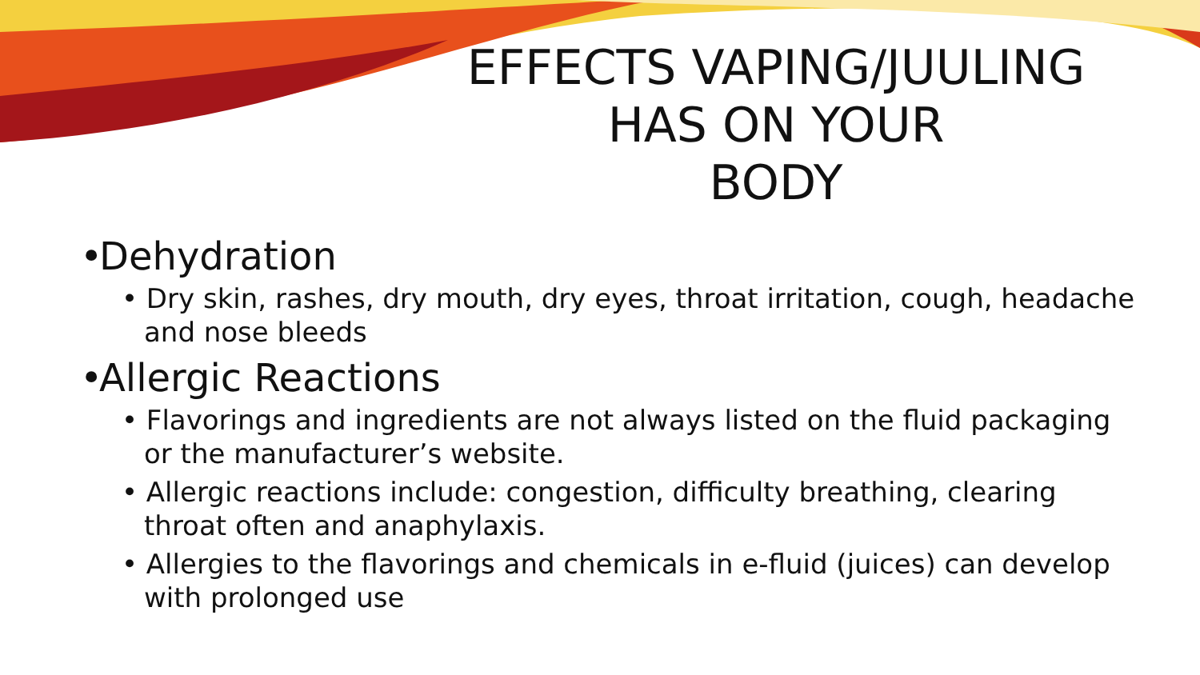EFFECTS VAPING/JUULING
HAS ON YOUR
BODY
• Dehydration
• Dry skin, rashes, dry mouth, dry eyes, throat irritation, cough, headache and nose bleeds
• Allergic Reactions
• Flavorings and ingredients are not always listed on the fluid packaging or the manufacturer’s website.
• Allergic reactions include: congestion, difficulty breathing, clearing throat often and anaphylaxis.
• Allergies to the flavorings and chemicals in e-fluid (juices) can develop with prolonged use